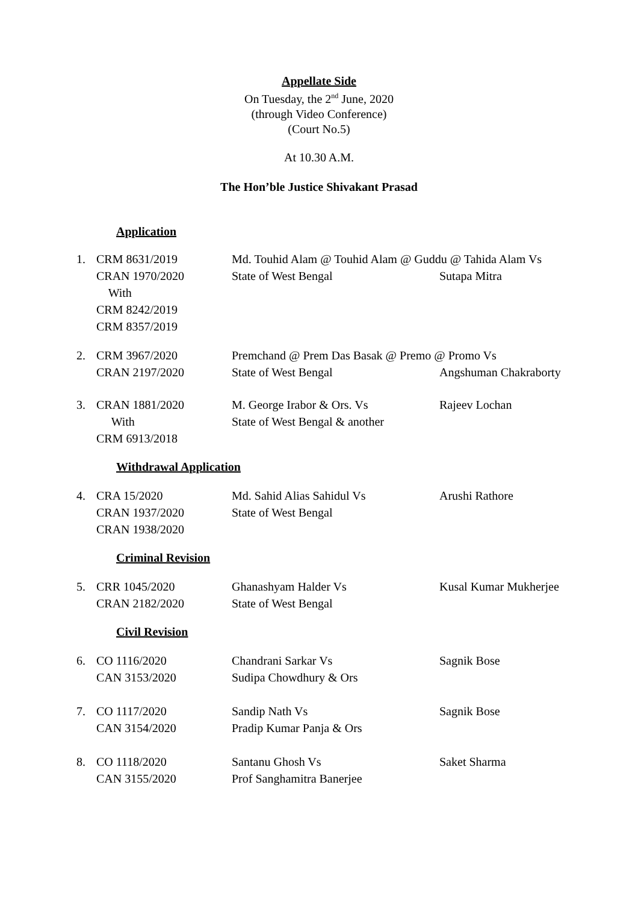Appellate Side
On Tuesday, the 2<sup>nd</sup> June, 2020
(through Video Conference)
(Court No.5)
At 10.30 A.M.
The Hon’ble Justice Shivakant Prasad
Application
1.
CRM 8631/2019 CRAN 1970/2020 With CRM 8242/2019 CRM 8357/2019
Md. Touhid Alam @ Touhid Alam @ Guddu @ Tahida Alam Vs State of West Bengal
Sutapa Mitra
2.
CRM 3967/2020 CRAN 2197/2020
Premchand @ Prem Das Basak @ Premo @ Promo Vs State of West Bengal
Angshuman Chakraborty
3.
CRAN 1881/2020 With CRM 6913/2018
M. George Irabor & Ors. Vs State of West Bengal & another
Rajeev Lochan
Withdrawal Application
4.
CRA 15/2020 CRAN 1937/2020 CRAN 1938/2020
Md. Sahid Alias Sahidul Vs State of West Bengal
Arushi Rathore
Criminal Revision
5.
CRR 1045/2020 CRAN 2182/2020
Ghanashyam Halder Vs State of West Bengal
Kusal Kumar Mukherjee
Civil Revision
6.
CO 1116/2020 CAN 3153/2020
Chandrani Sarkar Vs Sudipa Chowdhury & Ors
Sagnik Bose
7.
CO 1117/2020 CAN 3154/2020
Sandip Nath Vs Pradip Kumar Panja & Ors
Sagnik Bose
8.
CO 1118/2020 CAN 3155/2020
Santanu Ghosh Vs Prof Sanghamitra Banerjee
Saket Sharma